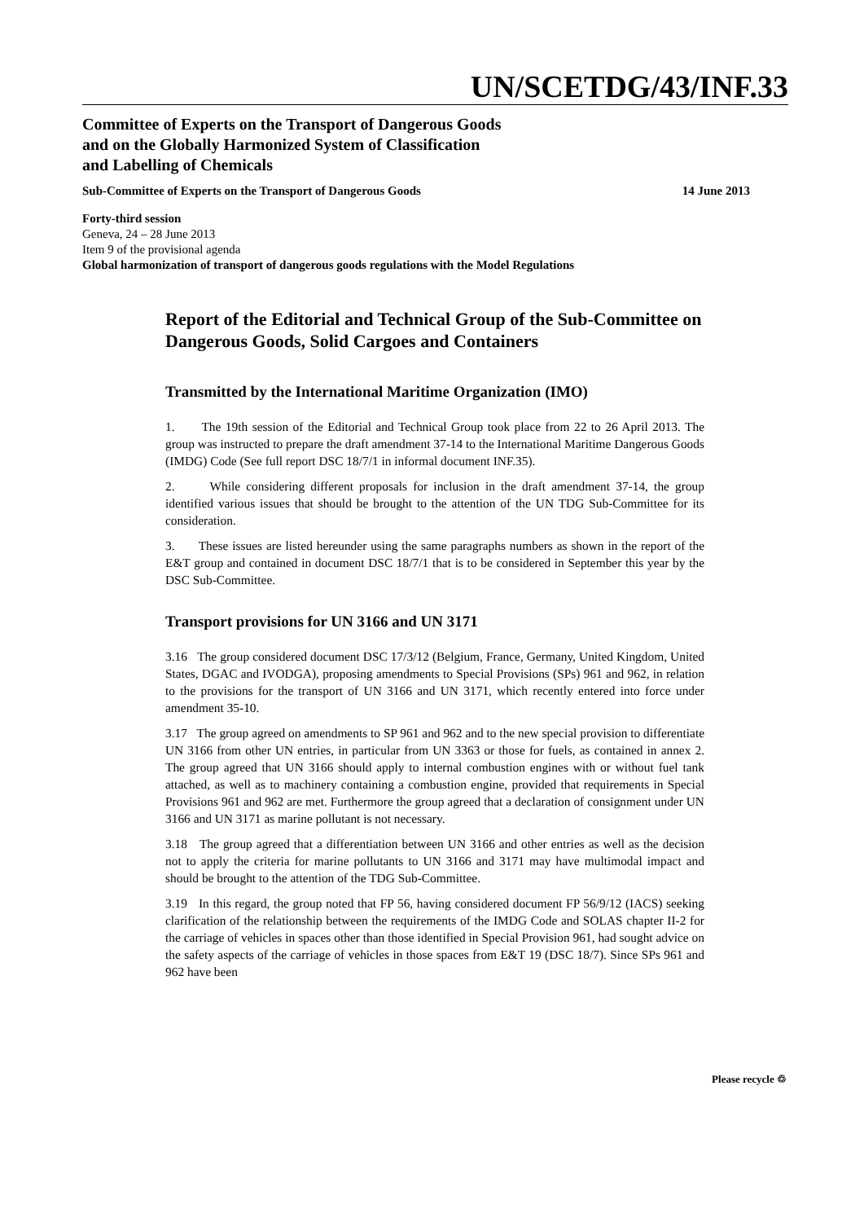UN/SCETDG/43/INF.33
Committee of Experts on the Transport of Dangerous Goods
and on the Globally Harmonized System of Classification
and Labelling of Chemicals
Sub-Committee of Experts on the Transport of Dangerous Goods 14 June 2013
Forty-third session
Geneva, 24 – 28 June 2013
Item 9 of the provisional agenda
Global harmonization of transport of dangerous goods regulations with the Model Regulations
Report of the Editorial and Technical Group of the Sub-Committee on Dangerous Goods, Solid Cargoes and Containers
Transmitted by the International Maritime Organization (IMO)
1. The 19th session of the Editorial and Technical Group took place from 22 to 26 April 2013. The group was instructed to prepare the draft amendment 37-14 to the International Maritime Dangerous Goods (IMDG) Code (See full report DSC 18/7/1 in informal document INF.35).
2. While considering different proposals for inclusion in the draft amendment 37-14, the group identified various issues that should be brought to the attention of the UN TDG Sub-Committee for its consideration.
3. These issues are listed hereunder using the same paragraphs numbers as shown in the report of the E&T group and contained in document DSC 18/7/1 that is to be considered in September this year by the DSC Sub-Committee.
Transport provisions for UN 3166 and UN 3171
3.16 The group considered document DSC 17/3/12 (Belgium, France, Germany, United Kingdom, United States, DGAC and IVODGA), proposing amendments to Special Provisions (SPs) 961 and 962, in relation to the provisions for the transport of UN 3166 and UN 3171, which recently entered into force under amendment 35-10.
3.17 The group agreed on amendments to SP 961 and 962 and to the new special provision to differentiate UN 3166 from other UN entries, in particular from UN 3363 or those for fuels, as contained in annex 2. The group agreed that UN 3166 should apply to internal combustion engines with or without fuel tank attached, as well as to machinery containing a combustion engine, provided that requirements in Special Provisions 961 and 962 are met. Furthermore the group agreed that a declaration of consignment under UN 3166 and UN 3171 as marine pollutant is not necessary.
3.18 The group agreed that a differentiation between UN 3166 and other entries as well as the decision not to apply the criteria for marine pollutants to UN 3166 and 3171 may have multimodal impact and should be brought to the attention of the TDG Sub-Committee.
3.19 In this regard, the group noted that FP 56, having considered document FP 56/9/12 (IACS) seeking clarification of the relationship between the requirements of the IMDG Code and SOLAS chapter II-2 for the carriage of vehicles in spaces other than those identified in Special Provision 961, had sought advice on the safety aspects of the carriage of vehicles in those spaces from E&T 19 (DSC 18/7). Since SPs 961 and 962 have been
Please recycle ♲